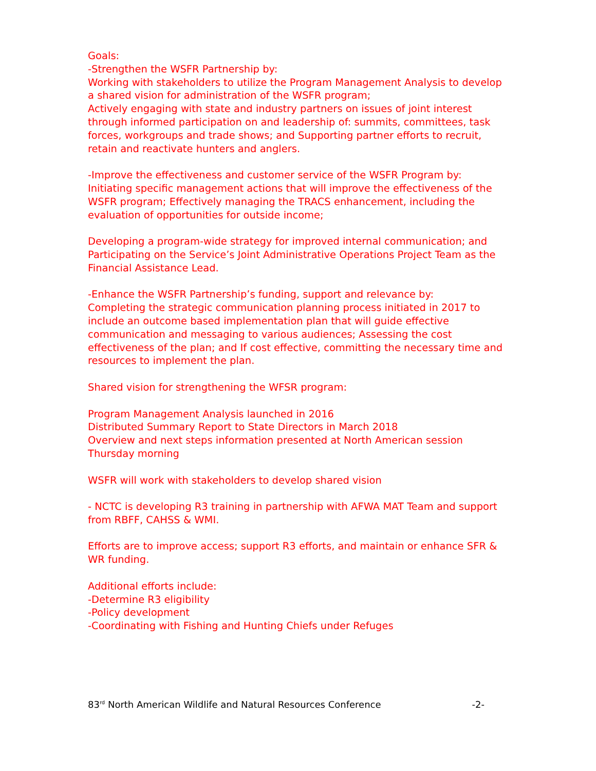Goals:
-Strengthen the WSFR Partnership by:
Working with stakeholders to utilize the Program Management Analysis to develop a shared vision for administration of the WSFR program;
Actively engaging with state and industry partners on issues of joint interest through informed participation on and leadership of: summits, committees, task forces, workgroups and trade shows; and Supporting partner efforts to recruit, retain and reactivate hunters and anglers.
-Improve the effectiveness and customer service of the WSFR Program by:
Initiating specific management actions that will improve the effectiveness of the WSFR program; Effectively managing the TRACS enhancement, including the evaluation of opportunities for outside income;
Developing a program-wide strategy for improved internal communication; and Participating on the Service’s Joint Administrative Operations Project Team as the Financial Assistance Lead.
-Enhance the WSFR Partnership’s funding, support and relevance by:
Completing the strategic communication planning process initiated in 2017 to include an outcome based implementation plan that will guide effective communication and messaging to various audiences; Assessing the cost effectiveness of the plan; and If cost effective, committing the necessary time and resources to implement the plan.
Shared vision for strengthening the WFSR program:
Program Management Analysis launched in 2016
Distributed Summary Report to State Directors in March 2018
Overview and next steps information presented at North American session Thursday morning
WSFR will work with stakeholders to develop shared vision
- NCTC is developing R3 training in partnership with AFWA MAT Team and support from RBFF, CAHSS & WMI.
Efforts are to improve access; support R3 efforts, and maintain or enhance SFR & WR funding.
Additional efforts include:
-Determine R3 eligibility
-Policy development
-Coordinating with Fishing and Hunting Chiefs under Refuges
83<sup>rd</sup> North American Wildlife and Natural Resources Conference -2-